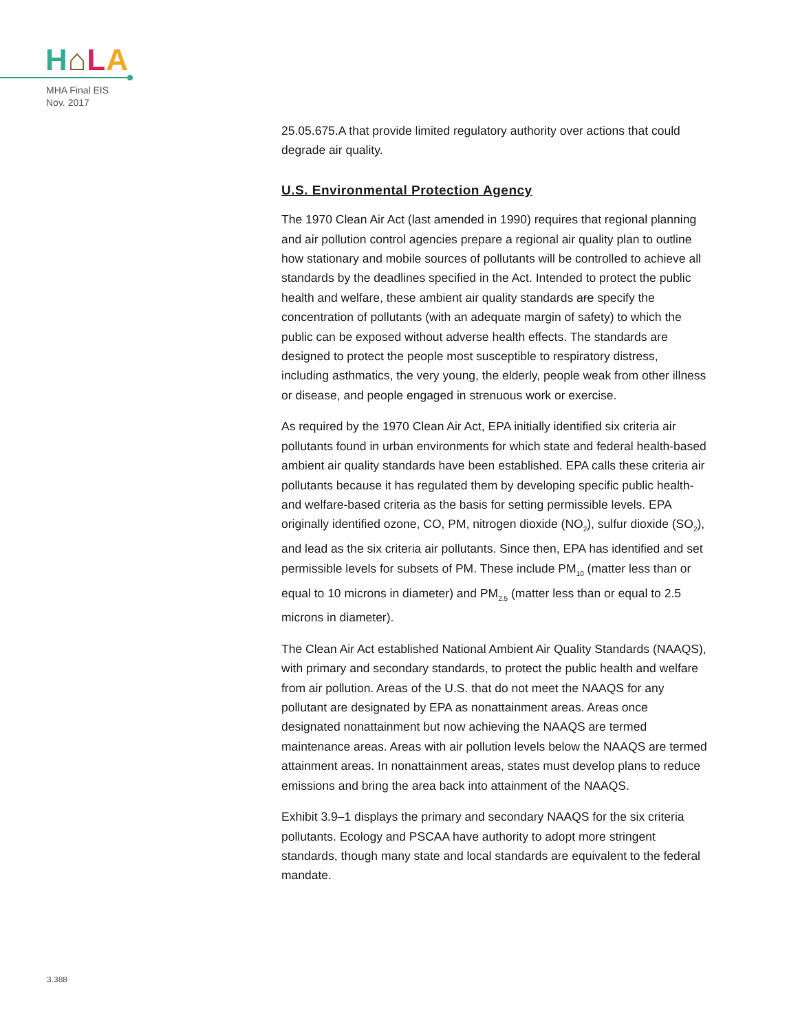H⌂LA
MHA Final EIS
Nov. 2017
25.05.675.A that provide limited regulatory authority over actions that could degrade air quality.
U.S. Environmental Protection Agency
The 1970 Clean Air Act (last amended in 1990) requires that regional planning and air pollution control agencies prepare a regional air quality plan to outline how stationary and mobile sources of pollutants will be controlled to achieve all standards by the deadlines specified in the Act. Intended to protect the public health and welfare, these ambient air quality standards are specify the concentration of pollutants (with an adequate margin of safety) to which the public can be exposed without adverse health effects. The standards are designed to protect the people most susceptible to respiratory distress, including asthmatics, the very young, the elderly, people weak from other illness or disease, and people engaged in strenuous work or exercise.
As required by the 1970 Clean Air Act, EPA initially identified six criteria air pollutants found in urban environments for which state and federal health-based ambient air quality standards have been established. EPA calls these criteria air pollutants because it has regulated them by developing specific public health- and welfare-based criteria as the basis for setting permissible levels. EPA originally identified ozone, CO, PM, nitrogen dioxide (NO<sub>2</sub>), sulfur dioxide (SO<sub>2</sub>), and lead as the six criteria air pollutants. Since then, EPA has identified and set permissible levels for subsets of PM. These include PM<sub>10</sub> (matter less than or equal to 10 microns in diameter) and PM<sub>2.5</sub> (matter less than or equal to 2.5 microns in diameter).
The Clean Air Act established National Ambient Air Quality Standards (NAAQS), with primary and secondary standards, to protect the public health and welfare from air pollution. Areas of the U.S. that do not meet the NAAQS for any pollutant are designated by EPA as nonattainment areas. Areas once designated nonattainment but now achieving the NAAQS are termed maintenance areas. Areas with air pollution levels below the NAAQS are termed attainment areas. In nonattainment areas, states must develop plans to reduce emissions and bring the area back into attainment of the NAAQS.
Exhibit 3.9–1 displays the primary and secondary NAAQS for the six criteria pollutants. Ecology and PSCAA have authority to adopt more stringent standards, though many state and local standards are equivalent to the federal mandate.
3.388